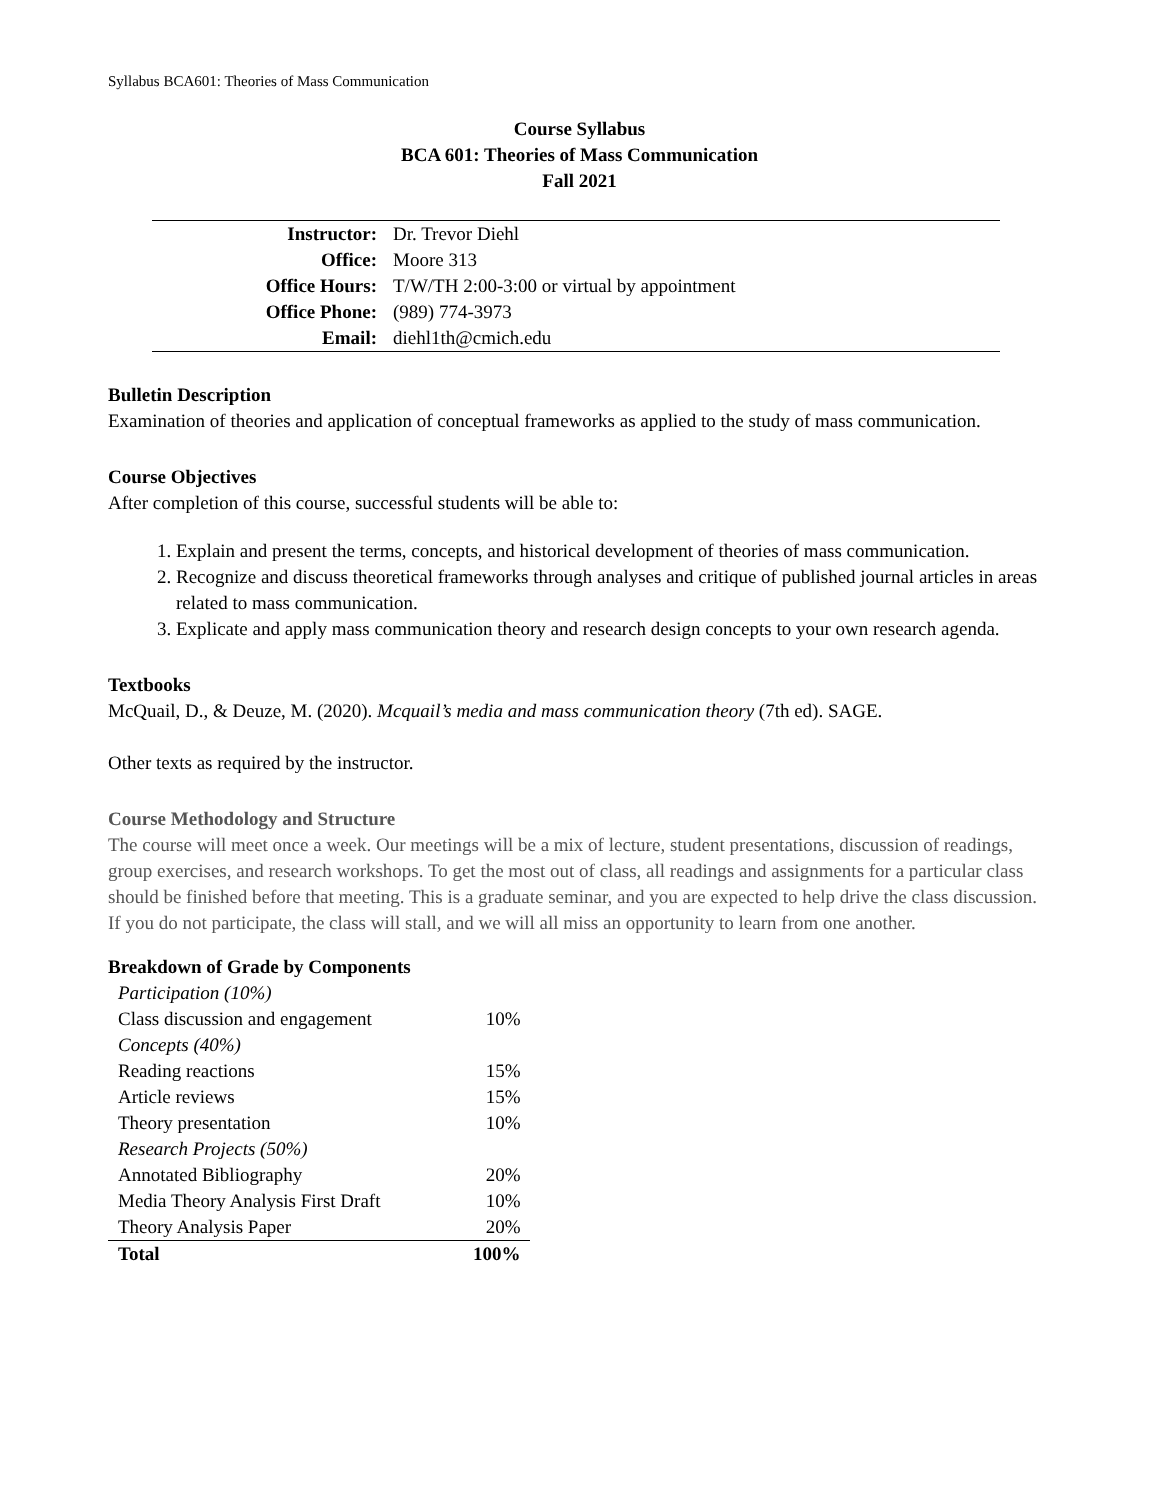Syllabus BCA601: Theories of Mass Communication
Course Syllabus
BCA 601: Theories of Mass Communication
Fall 2021
| Instructor: | Dr. Trevor Diehl |
| Office: | Moore 313 |
| Office Hours: | T/W/TH 2:00-3:00 or virtual by appointment |
| Office Phone: | (989) 774-3973 |
| Email: | diehl1th@cmich.edu |
Bulletin Description
Examination of theories and application of conceptual frameworks as applied to the study of mass communication.
Course Objectives
After completion of this course, successful students will be able to:
1. Explain and present the terms, concepts, and historical development of theories of mass communication.
2. Recognize and discuss theoretical frameworks through analyses and critique of published journal articles in areas related to mass communication.
3. Explicate and apply mass communication theory and research design concepts to your own research agenda.
Textbooks
McQuail, D., & Deuze, M. (2020). Mcquail’s media and mass communication theory (7th ed). SAGE.
Other texts as required by the instructor.
Course Methodology and Structure
The course will meet once a week. Our meetings will be a mix of lecture, student presentations, discussion of readings, group exercises, and research workshops. To get the most out of class, all readings and assignments for a particular class should be finished before that meeting. This is a graduate seminar, and you are expected to help drive the class discussion. If you do not participate, the class will stall, and we will all miss an opportunity to learn from one another.
Breakdown of Grade by Components
| Participation (10%) | |
| Class discussion and engagement | 10% |
| Concepts (40%) | |
| Reading reactions | 15% |
| Article reviews | 15% |
| Theory presentation | 10% |
| Research Projects (50%) | |
| Annotated Bibliography | 20% |
| Media Theory Analysis First Draft | 10% |
| Theory Analysis Paper | 20% |
| Total | 100% |